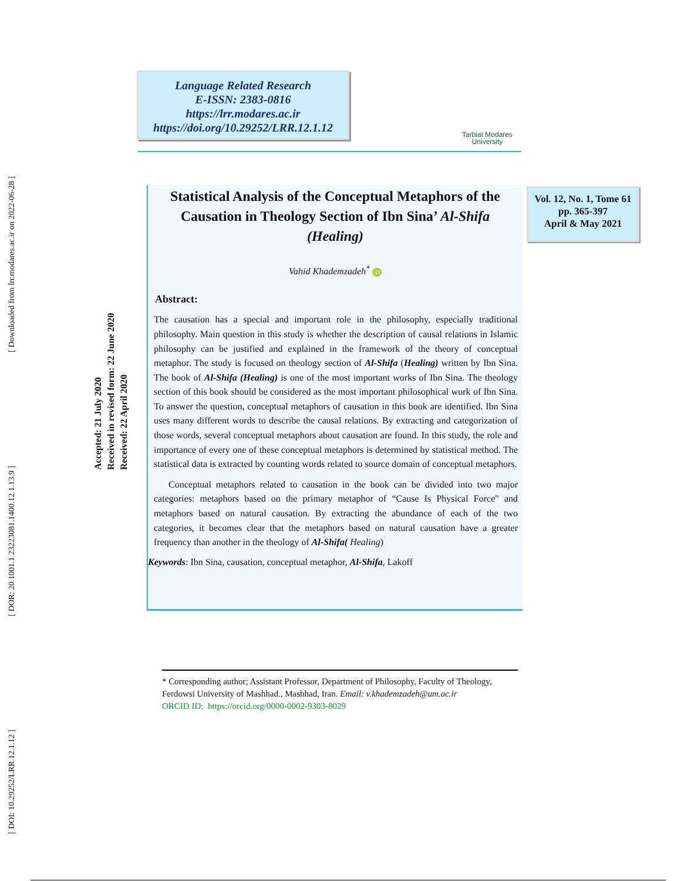[ Downloaded from lrr.modares.ac.ir on 2022-06-28 ]
[ DOR: 20.1001.1.23223081.1400.12.1.13.9 ]
[ DOI: 10.29252/LRR.12.1.12 ]
Language Related Research
E-ISSN: 2383-0816
https://lrr.modares.ac.ir
https://doi.org/10.29252/LRR.12.1.12
Tarbiat Modares
University
Received: 22 April 2020
Received in revised form: 22 June 2020
Accepted: 21 July 2020
Vol. 12, No. 1, Tome 61
pp. 365-397
April & May 2021
Statistical Analysis of the Conceptual Metaphors of the Causation in Theology Section of Ibn Sina’ Al-Shifa (Healing)
Vahid Khademzadeh<sup>*</sup> iD
Abstract:
The causation has a special and important role in the philosophy, especially traditional philosophy. Main question in this study is whether the description of causal relations in Islamic philosophy can be justified and explained in the framework of the theory of conceptual metaphor. The study is focused on theology section of Al-Shifa (Healing) written by Ibn Sina. The book of Al-Shifa (Healing) is one of the most important works of Ibn Sina. The theology section of this book should be considered as the most important philosophical work of Ibn Sina. To answer the question, conceptual metaphors of causation in this book are identified. Ibn Sina uses many different words to describe the causal relations. By extracting and categorization of those words, several conceptual metaphors about causation are found. In this study, the role and importance of every one of these conceptual metaphors is determined by statistical method. The statistical data is extracted by counting words related to source domain of conceptual metaphors.
Conceptual metaphors related to causation in the book can be divided into two major categories: metaphors based on the primary metaphor of “Cause Is Physical Force" and metaphors based on natural causation. By extracting the abundance of each of the two categories, it becomes clear that the metaphors based on natural causation have a greater frequency than another in the theology of Al-Shifa( Healing)
Keywords: Ibn Sina, causation, conceptual metaphor, Al-Shifa, Lakoff
* Corresponding author; Assistant Professor, Department of Philosophy, Faculty of Theology, Ferdowsi University of Mashhad., Mashhad, Iran. Email: v.khademzadeh@um.ac.ir
ORCID ID: https://orcid.org/0000-0002-9303-8029